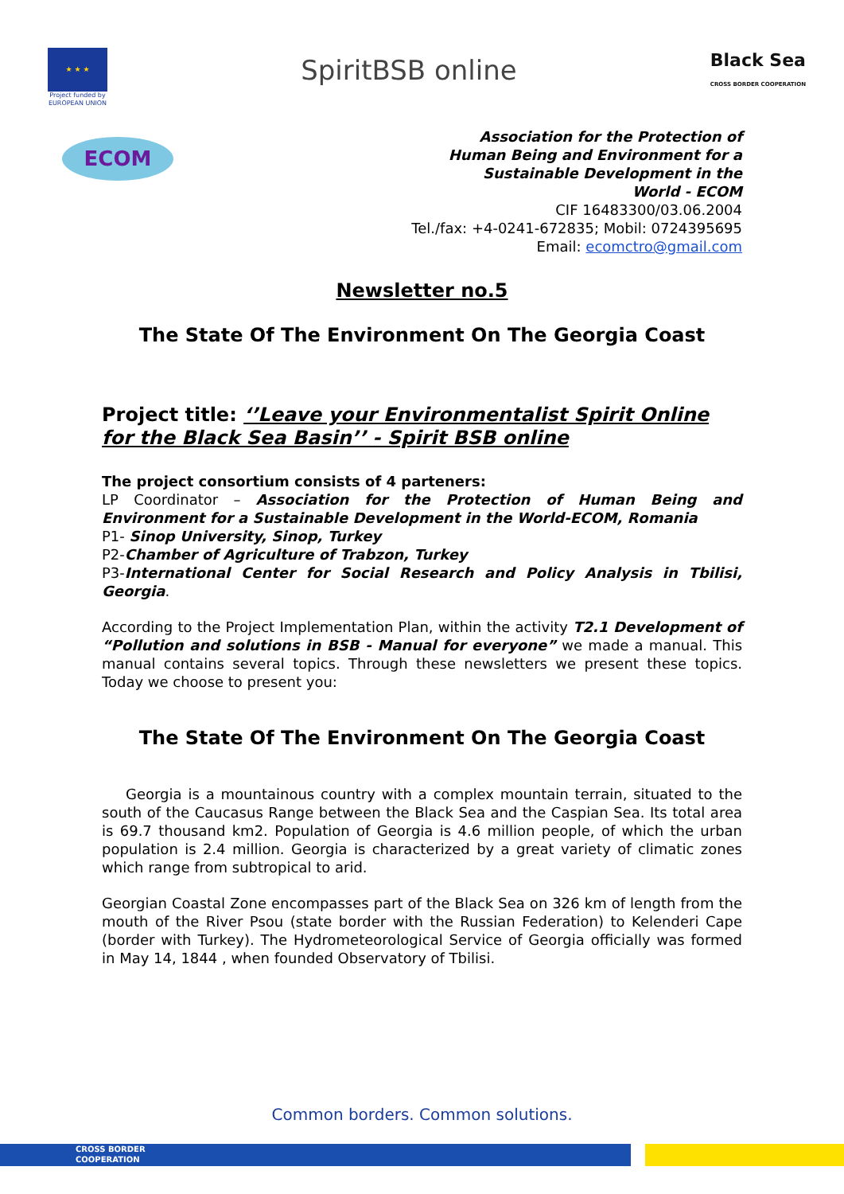★ ★ ★
Project funded by EUROPEAN UNION
SpiritBSB online
Black Sea
CROSS BORDER COOPERATION
ECOM
Association for the Protection of
Human Being and Environment for a
Sustainable Development in the
World - ECOM
CIF 16483300/03.06.2004
Tel./fax: +4-0241-672835; Mobil: 0724395695
Email: ecomctro@gmail.com
Newsletter no.5
The State Of The Environment On The Georgia Coast
Project title: ‘’Leave your Environmentalist Spirit Online for the Black Sea Basin’’ - Spirit BSB online
The project consortium consists of 4 parteners:
LP Coordinator – Association for the Protection of Human Being and Environment for a Sustainable Development in the World-ECOM, Romania
P1- Sinop University, Sinop, Turkey
P2-Chamber of Agriculture of Trabzon, Turkey
P3-International Center for Social Research and Policy Analysis in Tbilisi, Georgia.
According to the Project Implementation Plan, within the activity T2.1 Development of “Pollution and solutions in BSB - Manual for everyone” we made a manual. This manual contains several topics. Through these newsletters we present these topics. Today we choose to present you:
The State Of The Environment On The Georgia Coast
Georgia is a mountainous country with a complex mountain terrain, situated to the south of the Caucasus Range between the Black Sea and the Caspian Sea. Its total area is 69.7 thousand km2. Population of Georgia is 4.6 million people, of which the urban population is 2.4 million. Georgia is characterized by a great variety of climatic zones which range from subtropical to arid.
Georgian Coastal Zone encompasses part of the Black Sea on 326 km of length from the mouth of the River Psou (state border with the Russian Federation) to Kelenderi Cape (border with Turkey). The Hydrometeorological Service of Georgia officially was formed in May 14, 1844 , when founded Observatory of Tbilisi.
Common borders. Common solutions.
CROSS BORDER
COOPERATION